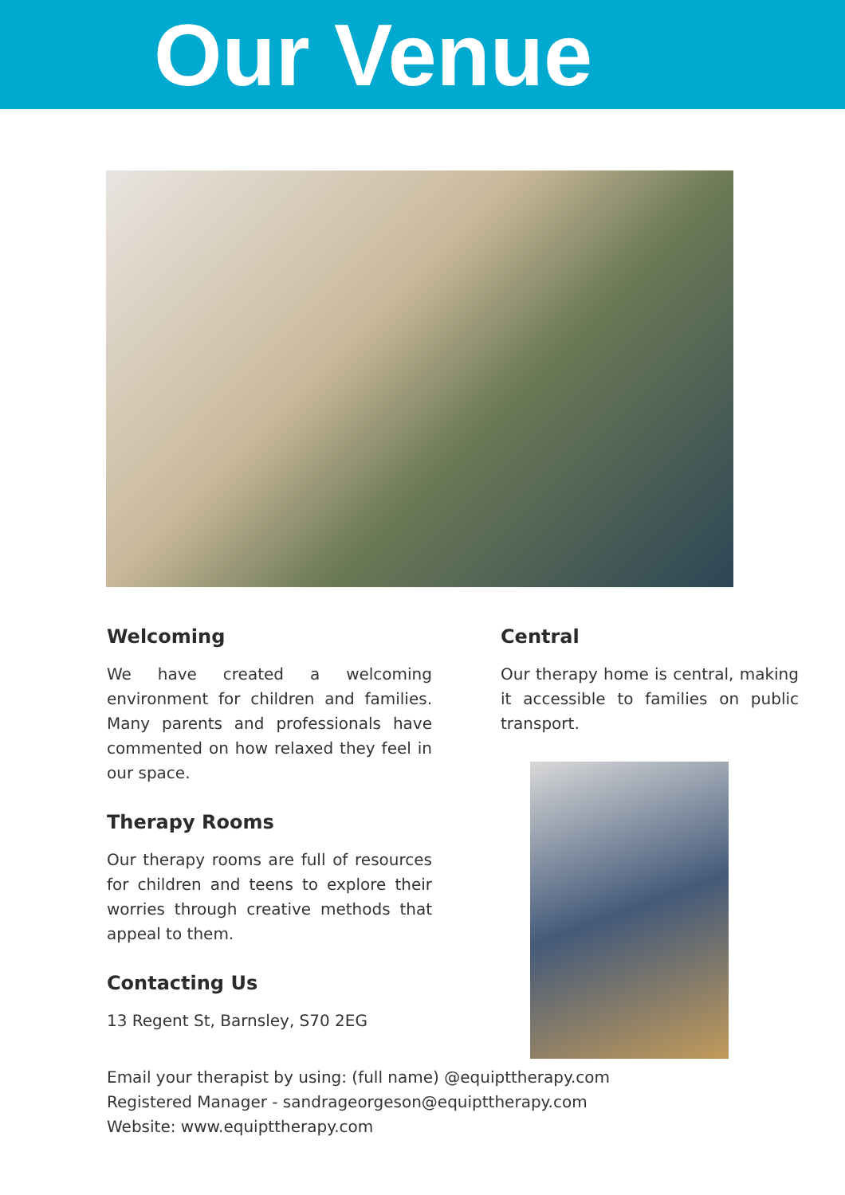Our Venue
Welcoming
We have created a welcoming environment for children and families. Many parents and professionals have commented on how relaxed they feel in our space.
Therapy Rooms
Our therapy rooms are full of resources for children and teens to explore their worries through creative methods that appeal to them.
Contacting Us
13 Regent St, Barnsley, S70 2EG
Central
Our therapy home is central, making it accessible to families on public transport.
Email your therapist by using: (full name) @equipttherapy.com
Registered Manager - sandrageorgeson@equipttherapy.com
Website: www.equipttherapy.com